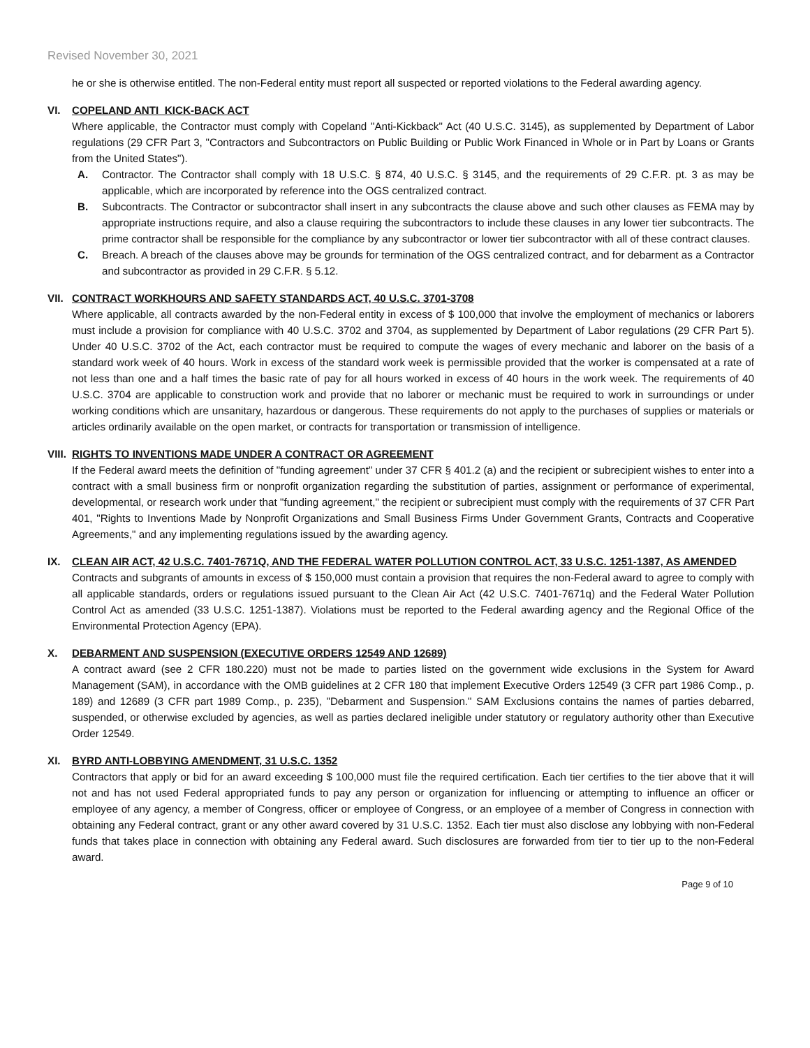Revised November 30, 2021
he or she is otherwise entitled. The non-Federal entity must report all suspected or reported violations to the Federal awarding agency.
VI. COPELAND ANTI_KICK-BACK ACT
Where applicable, the Contractor must comply with Copeland "Anti-Kickback" Act (40 U.S.C. 3145), as supplemented by Department of Labor regulations (29 CFR Part 3, "Contractors and Subcontractors on Public Building or Public Work Financed in Whole or in Part by Loans or Grants from the United States").
A. Contractor. The Contractor shall comply with 18 U.S.C. § 874, 40 U.S.C. § 3145, and the requirements of 29 C.F.R. pt. 3 as may be applicable, which are incorporated by reference into the OGS centralized contract.
B. Subcontracts. The Contractor or subcontractor shall insert in any subcontracts the clause above and such other clauses as FEMA may by appropriate instructions require, and also a clause requiring the subcontractors to include these clauses in any lower tier subcontracts. The prime contractor shall be responsible for the compliance by any subcontractor or lower tier subcontractor with all of these contract clauses.
C. Breach. A breach of the clauses above may be grounds for termination of the OGS centralized contract, and for debarment as a Contractor and subcontractor as provided in 29 C.F.R. § 5.12.
VII. CONTRACT WORKHOURS AND SAFETY STANDARDS ACT, 40 U.S.C. 3701-3708
Where applicable, all contracts awarded by the non-Federal entity in excess of $ 100,000 that involve the employment of mechanics or laborers must include a provision for compliance with 40 U.S.C. 3702 and 3704, as supplemented by Department of Labor regulations (29 CFR Part 5). Under 40 U.S.C. 3702 of the Act, each contractor must be required to compute the wages of every mechanic and laborer on the basis of a standard work week of 40 hours. Work in excess of the standard work week is permissible provided that the worker is compensated at a rate of not less than one and a half times the basic rate of pay for all hours worked in excess of 40 hours in the work week. The requirements of 40 U.S.C. 3704 are applicable to construction work and provide that no laborer or mechanic must be required to work in surroundings or under working conditions which are unsanitary, hazardous or dangerous. These requirements do not apply to the purchases of supplies or materials or articles ordinarily available on the open market, or contracts for transportation or transmission of intelligence.
VIII. RIGHTS TO INVENTIONS MADE UNDER A CONTRACT OR AGREEMENT
If the Federal award meets the definition of "funding agreement" under 37 CFR § 401.2 (a) and the recipient or subrecipient wishes to enter into a contract with a small business firm or nonprofit organization regarding the substitution of parties, assignment or performance of experimental, developmental, or research work under that "funding agreement," the recipient or subrecipient must comply with the requirements of 37 CFR Part 401, "Rights to Inventions Made by Nonprofit Organizations and Small Business Firms Under Government Grants, Contracts and Cooperative Agreements," and any implementing regulations issued by the awarding agency.
IX. CLEAN AIR ACT, 42 U.S.C. 7401-7671Q, AND THE FEDERAL WATER POLLUTION CONTROL ACT, 33 U.S.C. 1251-1387, AS AMENDED
Contracts and subgrants of amounts in excess of $ 150,000 must contain a provision that requires the non-Federal award to agree to comply with all applicable standards, orders or regulations issued pursuant to the Clean Air Act (42 U.S.C. 7401-7671q) and the Federal Water Pollution Control Act as amended (33 U.S.C. 1251-1387). Violations must be reported to the Federal awarding agency and the Regional Office of the Environmental Protection Agency (EPA).
X. DEBARMENT AND SUSPENSION (EXECUTIVE ORDERS 12549 AND 12689)
A contract award (see 2 CFR 180.220) must not be made to parties listed on the government wide exclusions in the System for Award Management (SAM), in accordance with the OMB guidelines at 2 CFR 180 that implement Executive Orders 12549 (3 CFR part 1986 Comp., p. 189) and 12689 (3 CFR part 1989 Comp., p. 235), "Debarment and Suspension." SAM Exclusions contains the names of parties debarred, suspended, or otherwise excluded by agencies, as well as parties declared ineligible under statutory or regulatory authority other than Executive Order 12549.
XI. BYRD ANTI-LOBBYING AMENDMENT, 31 U.S.C. 1352
Contractors that apply or bid for an award exceeding $ 100,000 must file the required certification. Each tier certifies to the tier above that it will not and has not used Federal appropriated funds to pay any person or organization for influencing or attempting to influence an officer or employee of any agency, a member of Congress, officer or employee of Congress, or an employee of a member of Congress in connection with obtaining any Federal contract, grant or any other award covered by 31 U.S.C. 1352. Each tier must also disclose any lobbying with non-Federal funds that takes place in connection with obtaining any Federal award. Such disclosures are forwarded from tier to tier up to the non-Federal award.
Page 9 of 10